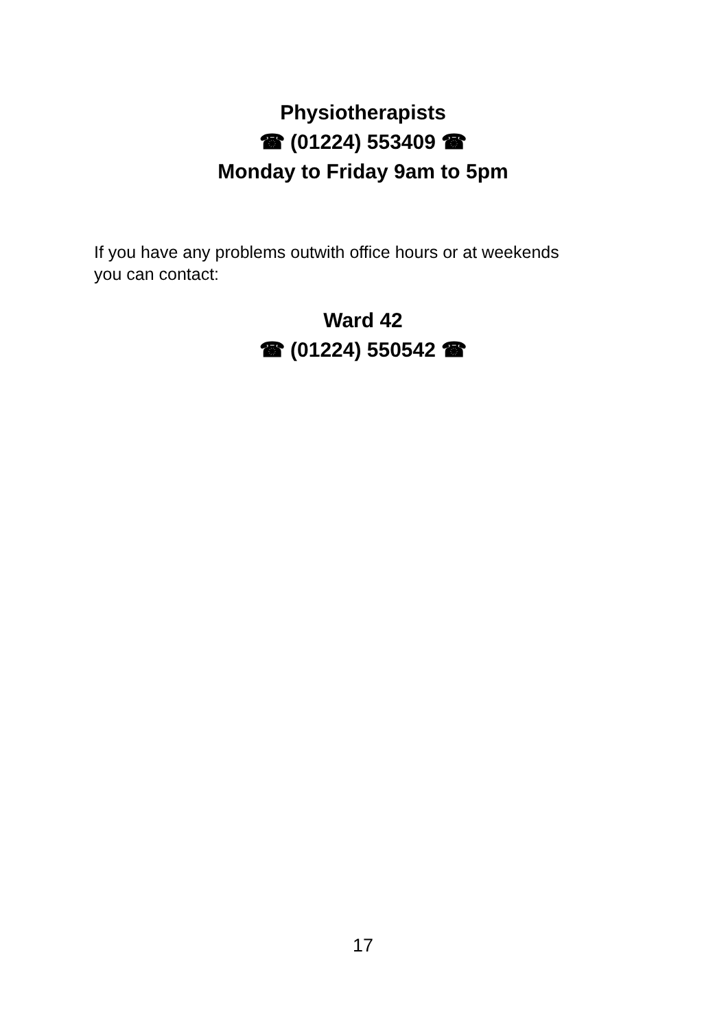Physiotherapists
☎ (01224) 553409 ☎
Monday to Friday 9am to 5pm
If you have any problems outwith office hours or at weekends you can contact:
Ward 42
☎ (01224) 550542 ☎
17